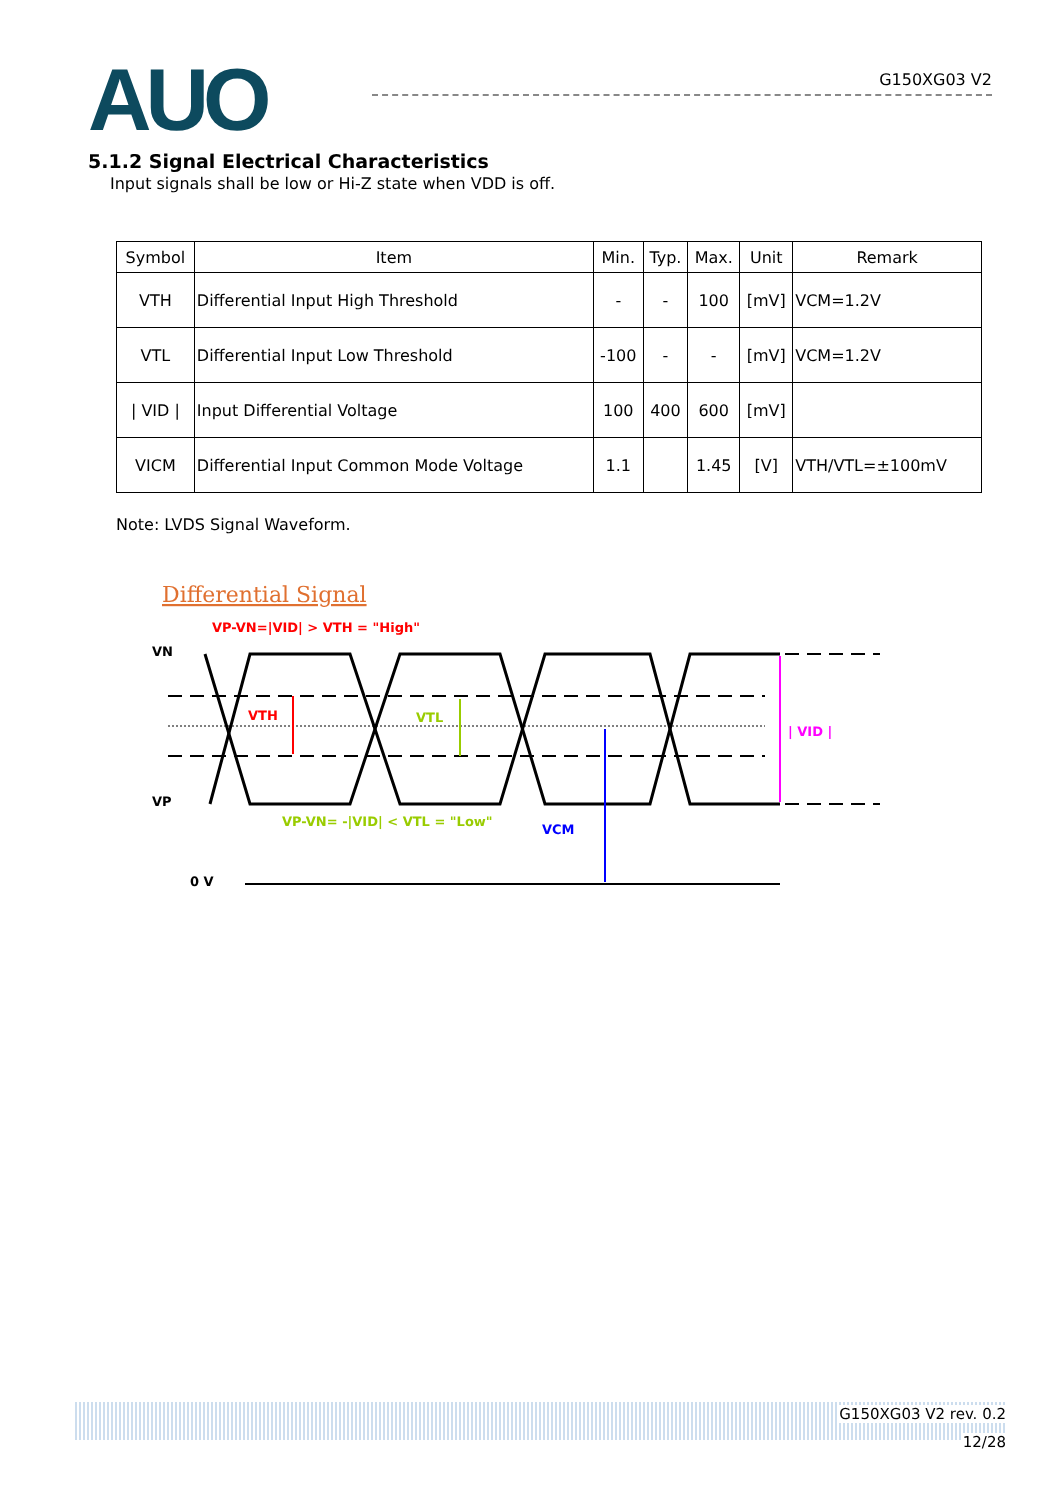AUO
G150XG03 V2
5.1.2 Signal Electrical Characteristics
Input signals shall be low or Hi-Z state when VDD is off.
| Symbol | Item | Min. | Typ. | Max. | Unit | Remark |
| --- | --- | --- | --- | --- | --- | --- |
| VTH | Differential Input High Threshold | - | - | 100 | [mV] | VCM=1.2V |
| VTL | Differential Input Low Threshold | -100 | - | - | [mV] | VCM=1.2V |
| / VID / | Input Differential Voltage | 100 | 400 | 600 | [mV] | |
| VICM | Differential Input Common Mode Voltage | 1.1 | | 1.45 | [V] | VTH/VTL=±100mV |
Note: LVDS Signal Waveform.
Differential Signal
VP-VN=|VID| > VTH = "High"
VN
VP
VTH
VTL
VCM
| VID |
VP-VN= -|VID| < VTL = "Low"
0 V
G150XG03 V2 rev. 0.2
12/28